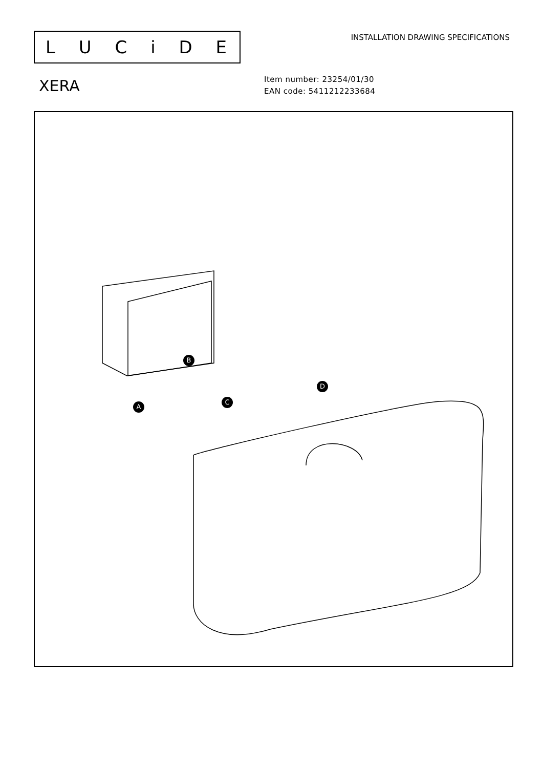LUCiDE
INSTALLATION DRAWING SPECIFICATIONS
XERA
Item number: 23254/01/30
EAN code: 5411212233684
A
B
C
D